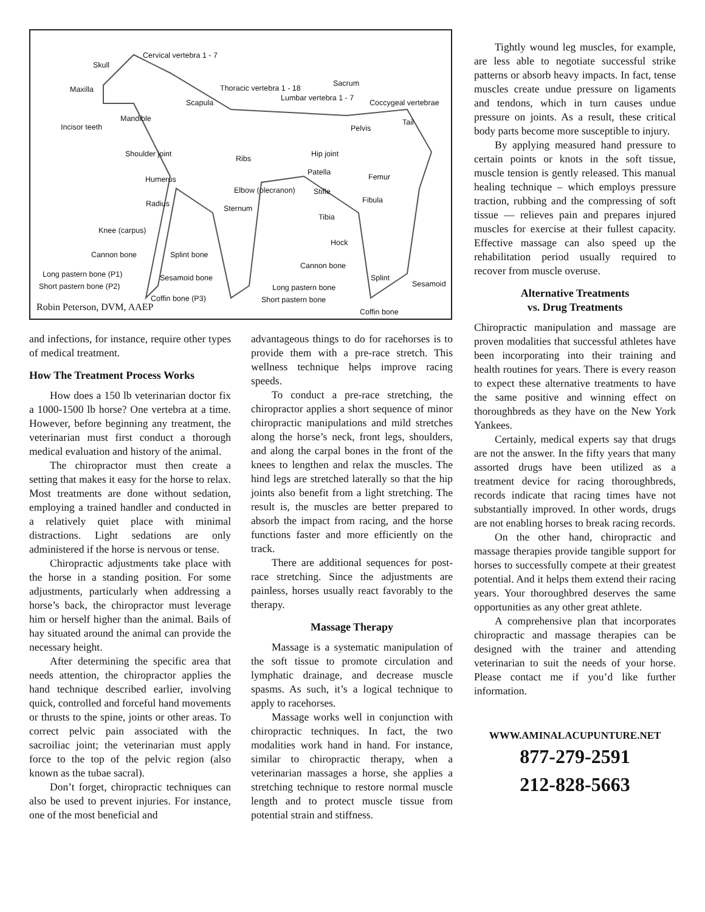Skull
Cervical vertebra 1 - 7
Maxilla Thoracic vertebra 1 - 18
Sacrum
Lumbar vertebra 1 - 7
Coccygeal vertebrae Scapula
Mandible
Incisor teeth
Tail
Pelvis
Shoulder joint
Ribs
Hip joint
Patella
Femur Humerus
Elbow (olecranon) Stifle
Fibula Radius
Sternum
Tibia
Knee (carpus)
Hock
Cannon bone Splint bone
Cannon bone
Long pastern bone (P1) Sesamoid bone Splint
Sesamoid Short pastern bone (P2) Long pastern bone
Coffin bone (P3) Short pastern bone
Coffin bone Robin Peterson, DVM, AAEP
and infections, for instance, require other types of medical treatment.
How The Treatment Process Works
How does a 150 lb veterinarian doctor fix a 1000-1500 lb horse? One vertebra at a time. However, before beginning any treatment, the veterinarian must first conduct a thorough medical evaluation and history of the animal.
The chiropractor must then create a setting that makes it easy for the horse to relax. Most treatments are done without sedation, employing a trained handler and conducted in a relatively quiet place with minimal distractions. Light sedations are only administered if the horse is nervous or tense.
Chiropractic adjustments take place with the horse in a standing position. For some adjustments, particularly when addressing a horse’s back, the chiropractor must leverage him or herself higher than the animal. Bails of hay situated around the animal can provide the necessary height.
After determining the specific area that needs attention, the chiropractor applies the hand technique described earlier, involving quick, controlled and forceful hand movements or thrusts to the spine, joints or other areas. To correct pelvic pain associated with the sacroiliac joint; the veterinarian must apply force to the top of the pelvic region (also known as the tubae sacral).
Don’t forget, chiropractic techniques can also be used to prevent injuries. For instance, one of the most beneficial and
advantageous things to do for racehorses is to provide them with a pre-race stretch. This wellness technique helps improve racing speeds.
To conduct a pre-race stretching, the chiropractor applies a short sequence of minor chiropractic manipulations and mild stretches along the horse’s neck, front legs, shoulders, and along the carpal bones in the front of the knees to lengthen and relax the muscles. The hind legs are stretched laterally so that the hip joints also benefit from a light stretching. The result is, the muscles are better prepared to absorb the impact from racing, and the horse functions faster and more efficiently on the track.
There are additional sequences for post-race stretching. Since the adjustments are painless, horses usually react favorably to the therapy.
Massage Therapy
Massage is a systematic manipulation of the soft tissue to promote circulation and lymphatic drainage, and decrease muscle spasms. As such, it’s a logical technique to apply to racehorses.
Massage works well in conjunction with chiropractic techniques. In fact, the two modalities work hand in hand. For instance, similar to chiropractic therapy, when a veterinarian massages a horse, she applies a stretching technique to restore normal muscle length and to protect muscle tissue from potential strain and stiffness.
Tightly wound leg muscles, for example, are less able to negotiate successful strike patterns or absorb heavy impacts. In fact, tense muscles create undue pressure on ligaments and tendons, which in turn causes undue pressure on joints. As a result, these critical body parts become more susceptible to injury.
By applying measured hand pressure to certain points or knots in the soft tissue, muscle tension is gently released. This manual healing technique – which employs pressure traction, rubbing and the compressing of soft tissue — relieves pain and prepares injured muscles for exercise at their fullest capacity. Effective massage can also speed up the rehabilitation period usually required to recover from muscle overuse.
Alternative Treatments
vs. Drug Treatments
Chiropractic manipulation and massage are proven modalities that successful athletes have been incorporating into their training and health routines for years. There is every reason to expect these alternative treatments to have the same positive and winning effect on thoroughbreds as they have on the New York Yankees.
Certainly, medical experts say that drugs are not the answer. In the fifty years that many assorted drugs have been utilized as a treatment device for racing thoroughbreds, records indicate that racing times have not substantially improved. In other words, drugs are not enabling horses to break racing records.
On the other hand, chiropractic and massage therapies provide tangible support for horses to successfully compete at their greatest potential. And it helps them extend their racing years. Your thoroughbred deserves the same opportunities as any other great athlete.
A comprehensive plan that incorporates chiropractic and massage therapies can be designed with the trainer and attending veterinarian to suit the needs of your horse. Please contact me if you’d like further information.
WWW.AMINALACUPUNTURE.NET
877-279-2591
212-828-5663